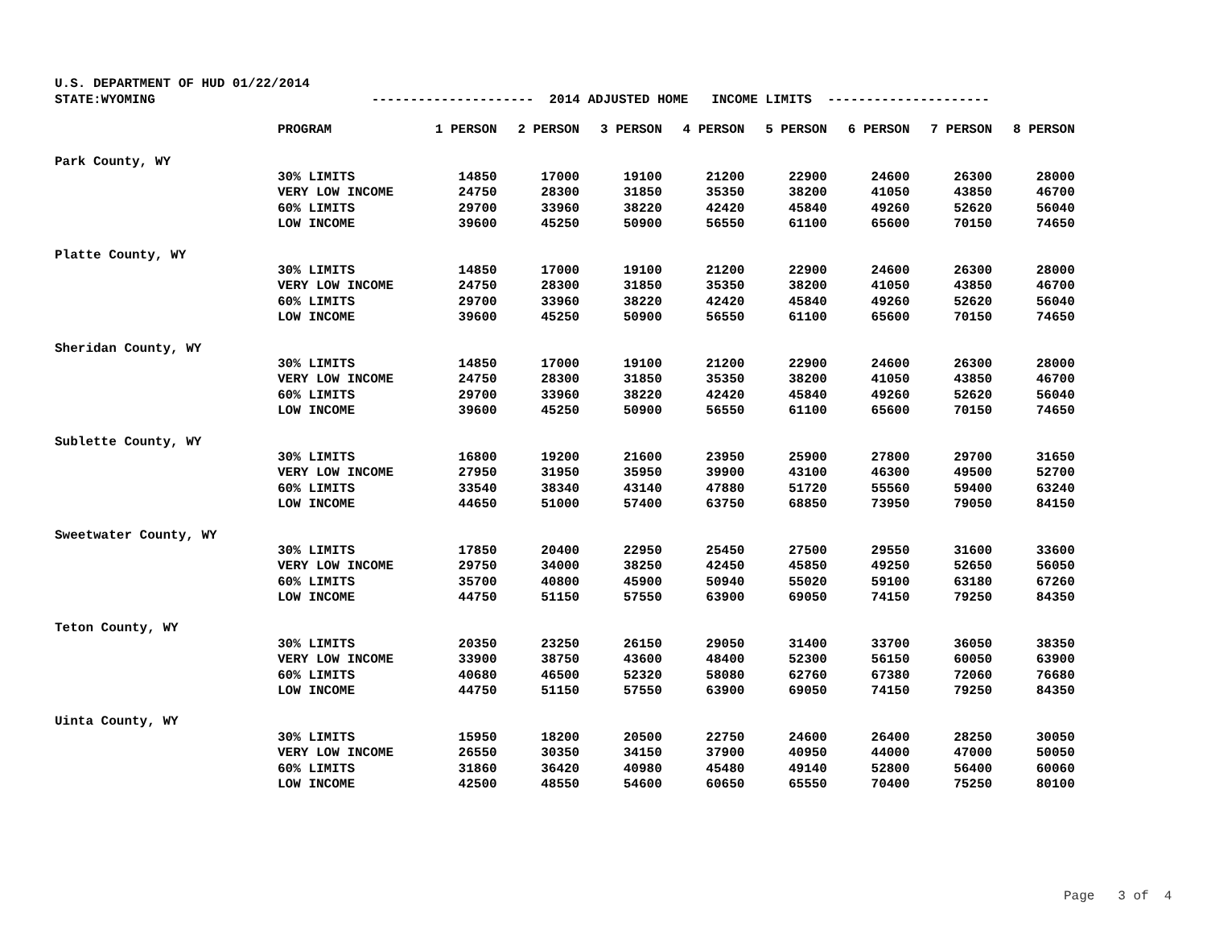U.S. DEPARTMENT OF HUD 01/22/2014 STATE:WYOMING --------------------- 2014 ADJUSTED HOME INCOME LIMITS ---------------------
| | PROGRAM | 1 PERSON | 2 PERSON | 3 PERSON | 4 PERSON | 5 PERSON | 6 PERSON | 7 PERSON | 8 PERSON |
| --- | --- | --- | --- | --- | --- | --- | --- | --- | --- |
| Park County, WY | | | | | | | | | |
| | 30% LIMITS | 14850 | 17000 | 19100 | 21200 | 22900 | 24600 | 26300 | 28000 |
| | VERY LOW INCOME | 24750 | 28300 | 31850 | 35350 | 38200 | 41050 | 43850 | 46700 |
| | 60% LIMITS | 29700 | 33960 | 38220 | 42420 | 45840 | 49260 | 52620 | 56040 |
| | LOW INCOME | 39600 | 45250 | 50900 | 56550 | 61100 | 65600 | 70150 | 74650 |
| Platte County, WY | | | | | | | | | |
| | 30% LIMITS | 14850 | 17000 | 19100 | 21200 | 22900 | 24600 | 26300 | 28000 |
| | VERY LOW INCOME | 24750 | 28300 | 31850 | 35350 | 38200 | 41050 | 43850 | 46700 |
| | 60% LIMITS | 29700 | 33960 | 38220 | 42420 | 45840 | 49260 | 52620 | 56040 |
| | LOW INCOME | 39600 | 45250 | 50900 | 56550 | 61100 | 65600 | 70150 | 74650 |
| Sheridan County, WY | | | | | | | | | |
| | 30% LIMITS | 14850 | 17000 | 19100 | 21200 | 22900 | 24600 | 26300 | 28000 |
| | VERY LOW INCOME | 24750 | 28300 | 31850 | 35350 | 38200 | 41050 | 43850 | 46700 |
| | 60% LIMITS | 29700 | 33960 | 38220 | 42420 | 45840 | 49260 | 52620 | 56040 |
| | LOW INCOME | 39600 | 45250 | 50900 | 56550 | 61100 | 65600 | 70150 | 74650 |
| Sublette County, WY | | | | | | | | | |
| | 30% LIMITS | 16800 | 19200 | 21600 | 23950 | 25900 | 27800 | 29700 | 31650 |
| | VERY LOW INCOME | 27950 | 31950 | 35950 | 39900 | 43100 | 46300 | 49500 | 52700 |
| | 60% LIMITS | 33540 | 38340 | 43140 | 47880 | 51720 | 55560 | 59400 | 63240 |
| | LOW INCOME | 44650 | 51000 | 57400 | 63750 | 68850 | 73950 | 79050 | 84150 |
| Sweetwater County, WY | | | | | | | | | |
| | 30% LIMITS | 17850 | 20400 | 22950 | 25450 | 27500 | 29550 | 31600 | 33600 |
| | VERY LOW INCOME | 29750 | 34000 | 38250 | 42450 | 45850 | 49250 | 52650 | 56050 |
| | 60% LIMITS | 35700 | 40800 | 45900 | 50940 | 55020 | 59100 | 63180 | 67260 |
| | LOW INCOME | 44750 | 51150 | 57550 | 63900 | 69050 | 74150 | 79250 | 84350 |
| Teton County, WY | | | | | | | | | |
| | 30% LIMITS | 20350 | 23250 | 26150 | 29050 | 31400 | 33700 | 36050 | 38350 |
| | VERY LOW INCOME | 33900 | 38750 | 43600 | 48400 | 52300 | 56150 | 60050 | 63900 |
| | 60% LIMITS | 40680 | 46500 | 52320 | 58080 | 62760 | 67380 | 72060 | 76680 |
| | LOW INCOME | 44750 | 51150 | 57550 | 63900 | 69050 | 74150 | 79250 | 84350 |
| Uinta County, WY | | | | | | | | | |
| | 30% LIMITS | 15950 | 18200 | 20500 | 22750 | 24600 | 26400 | 28250 | 30050 |
| | VERY LOW INCOME | 26550 | 30350 | 34150 | 37900 | 40950 | 44000 | 47000 | 50050 |
| | 60% LIMITS | 31860 | 36420 | 40980 | 45480 | 49140 | 52800 | 56400 | 60060 |
| | LOW INCOME | 42500 | 48550 | 54600 | 60650 | 65550 | 70400 | 75250 | 80100 |
Page 3 of 4